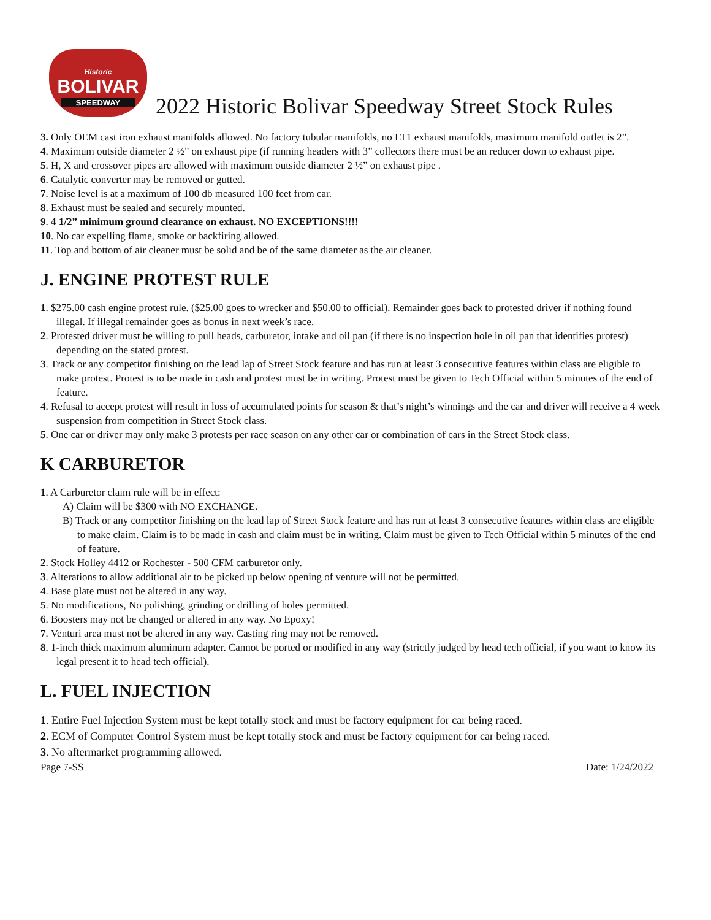Historic
BOLIVAR
SPEEDWAY
2022 Historic Bolivar Speedway Street Stock Rules
3. Only OEM cast iron exhaust manifolds allowed. No factory tubular manifolds, no LT1 exhaust manifolds, maximum manifold outlet is 2”.
4. Maximum outside diameter 2 ½” on exhaust pipe (if running headers with 3” collectors there must be an reducer down to exhaust pipe.
5. H, X and crossover pipes are allowed with maximum outside diameter 2 ½” on exhaust pipe .
6. Catalytic converter may be removed or gutted.
7. Noise level is at a maximum of 100 db measured 100 feet from car.
8. Exhaust must be sealed and securely mounted.
9. 4 1/2” minimum ground clearance on exhaust. NO EXCEPTIONS!!!!
10. No car expelling flame, smoke or backfiring allowed.
11. Top and bottom of air cleaner must be solid and be of the same diameter as the air cleaner.
J. ENGINE PROTEST RULE
1. $275.00 cash engine protest rule. ($25.00 goes to wrecker and $50.00 to official). Remainder goes back to protested driver if nothing found illegal. If illegal remainder goes as bonus in next week’s race.
2. Protested driver must be willing to pull heads, carburetor, intake and oil pan (if there is no inspection hole in oil pan that identifies protest) depending on the stated protest.
3. Track or any competitor finishing on the lead lap of Street Stock feature and has run at least 3 consecutive features within class are eligible to make protest. Protest is to be made in cash and protest must be in writing. Protest must be given to Tech Official within 5 minutes of the end of feature.
4. Refusal to accept protest will result in loss of accumulated points for season & that’s night’s winnings and the car and driver will receive a 4 week suspension from competition in Street Stock class.
5. One car or driver may only make 3 protests per race season on any other car or combination of cars in the Street Stock class.
K CARBURETOR
1. A Carburetor claim rule will be in effect:
A) Claim will be $300 with NO EXCHANGE.
B) Track or any competitor finishing on the lead lap of Street Stock feature and has run at least 3 consecutive features within class are eligible to make claim. Claim is to be made in cash and claim must be in writing. Claim must be given to Tech Official within 5 minutes of the end of feature.
2. Stock Holley 4412 or Rochester - 500 CFM carburetor only.
3. Alterations to allow additional air to be picked up below opening of venture will not be permitted.
4. Base plate must not be altered in any way.
5. No modifications, No polishing, grinding or drilling of holes permitted.
6. Boosters may not be changed or altered in any way. No Epoxy!
7. Venturi area must not be altered in any way. Casting ring may not be removed.
8. 1-inch thick maximum aluminum adapter. Cannot be ported or modified in any way (strictly judged by head tech official, if you want to know its legal present it to head tech official).
L. FUEL INJECTION
1. Entire Fuel Injection System must be kept totally stock and must be factory equipment for car being raced.
2. ECM of Computer Control System must be kept totally stock and must be factory equipment for car being raced.
3. No aftermarket programming allowed.
Page 7-SS Date: 1/24/2022